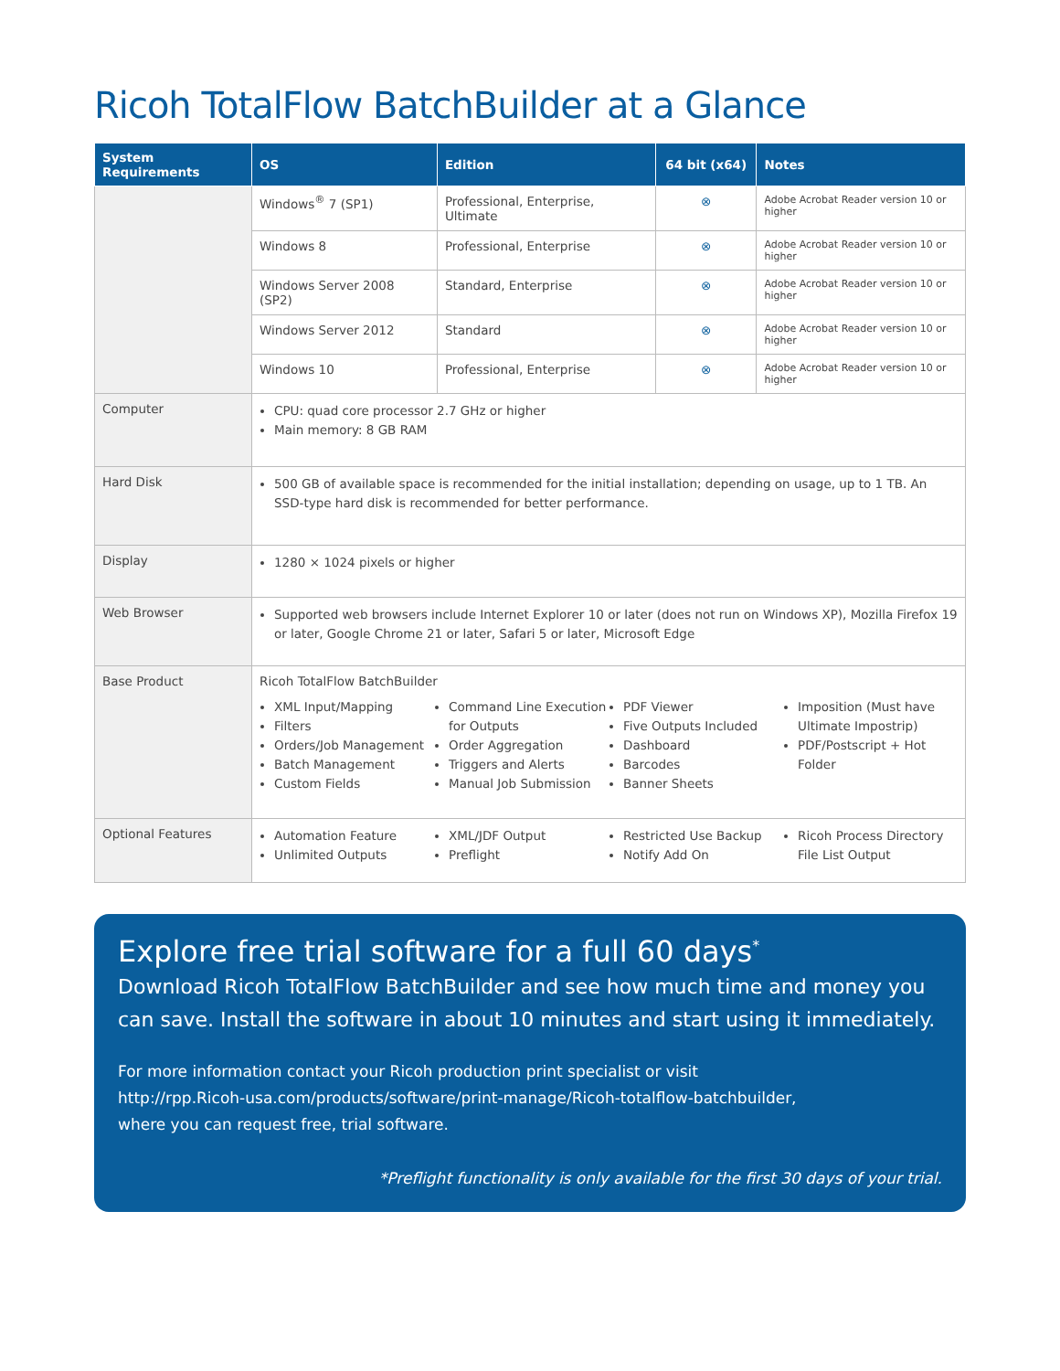Ricoh TotalFlow BatchBuilder at a Glance
| System Requirements | OS | Edition | 64 bit (x64) | Notes |
| --- | --- | --- | --- | --- |
| | Windows<sup>®</sup> 7 (SP1) | Professional, Enterprise, Ultimate | ⊗ | Adobe Acrobat Reader version 10 or higher |
| | Windows 8 | Professional, Enterprise | ⊗ | Adobe Acrobat Reader version 10 or higher |
| | Windows Server 2008 (SP2) | Standard, Enterprise | ⊗ | Adobe Acrobat Reader version 10 or higher |
| | Windows Server 2012 | Standard | ⊗ | Adobe Acrobat Reader version 10 or higher |
| | Windows 10 | Professional, Enterprise | ⊗ | Adobe Acrobat Reader version 10 or higher |
| Computer | CPU: quad core processor 2.7 GHz or higher Main memory: 8 GB RAM | | | |
| Hard Disk | 500 GB of available space is recommended for the initial installation; depending on usage, up to 1 TB. An SSD-type hard disk is recommended for better performance. | | | |
| Display | 1280 × 1024 pixels or higher | | | |
| Web Browser | Supported web browsers include Internet Explorer 10 or later (does not run on Windows XP), Mozilla Firefox 19 or later, Google Chrome 21 or later, Safari 5 or later, Microsoft Edge | | | |
| Base Product | Ricoh TotalFlow BatchBuilder XML Input/Mapping Filters Orders/Job Management Batch Management Custom Fields Command Line Execution for Outputs Order Aggregation Triggers and Alerts Manual Job Submission PDF Viewer Five Outputs Included Dashboard Barcodes Banner Sheets Imposition (Must have Ultimate Impostrip) PDF/Postscript + Hot Folder | | | |
| Optional Features | Automation Feature Unlimited Outputs XML/JDF Output Preflight Restricted Use Backup Notify Add On Ricoh Process Directory File List Output | | | |
Explore free trial software for a full 60 days<sup>*</sup>
Download Ricoh TotalFlow BatchBuilder and see how much time and money you can save. Install the software in about 10 minutes and start using it immediately.
For more information contact your Ricoh production print specialist or visit
http://rpp.Ricoh-usa.com/products/software/print-manage/Ricoh-totalflow-batchbuilder,
where you can request free, trial software.
*Preflight functionality is only available for the first 30 days of your trial.